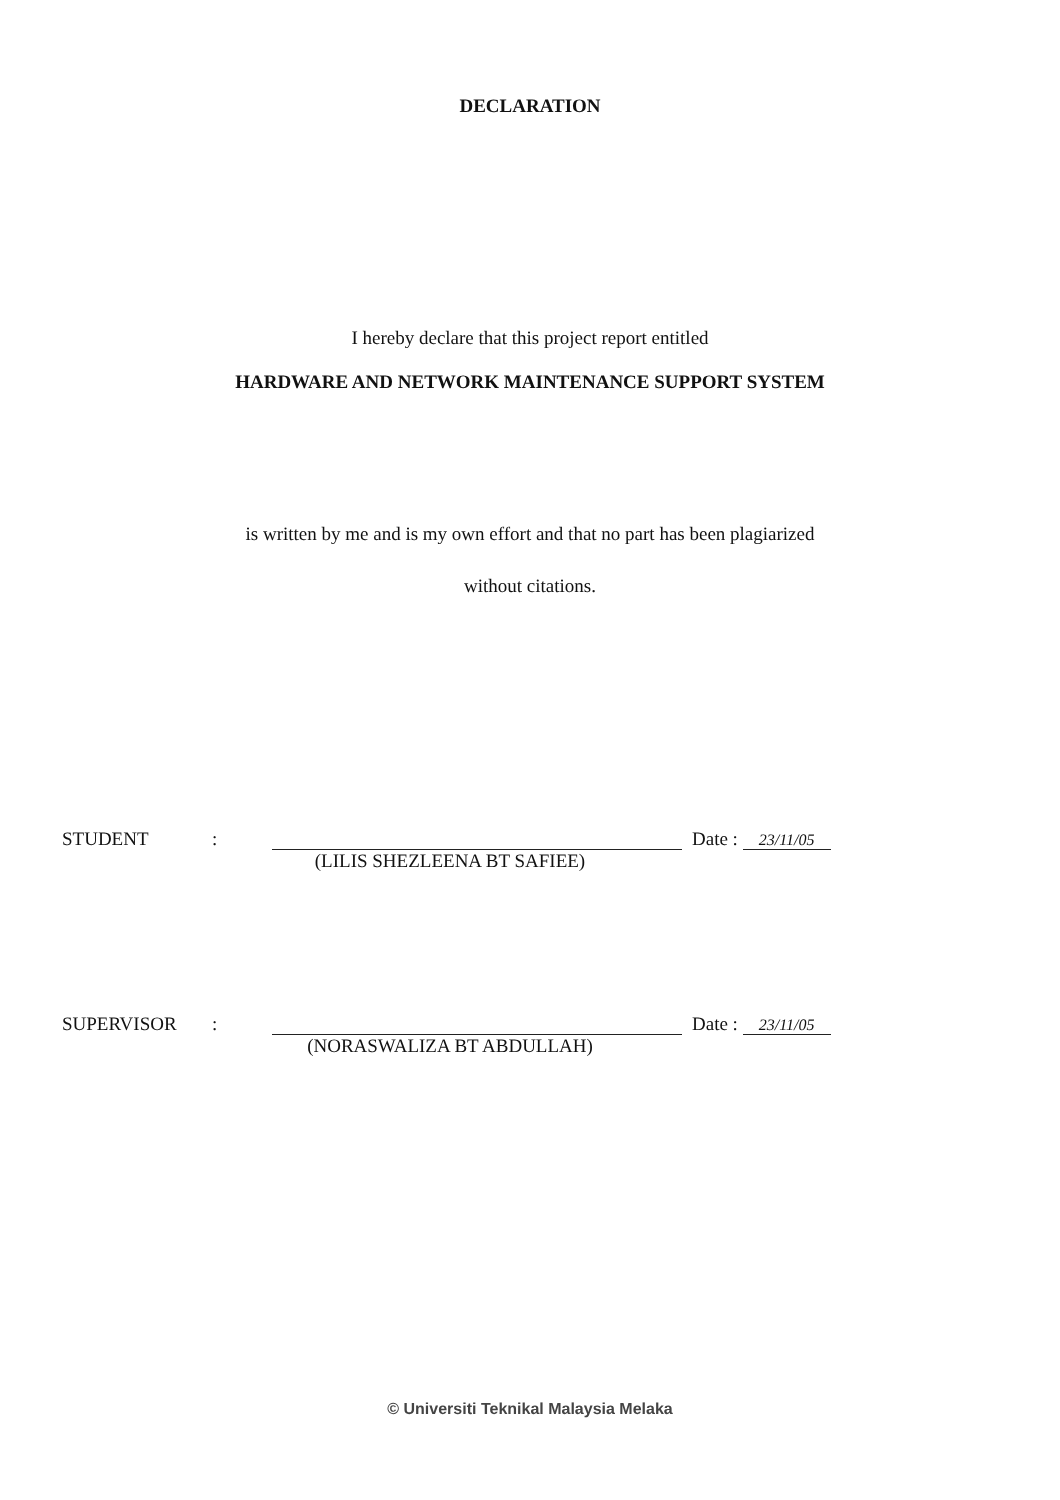DECLARATION
I hereby declare that this project report entitled
HARDWARE AND NETWORK MAINTENANCE SUPPORT SYSTEM
is written by me and is my own effort and that no part has been plagiarized
without citations.
STUDENT: Date : 23/11/05
(LILIS SHEZLEENA BT SAFIEE)
SUPERVISOR: Date : 23/11/05
(NORASWALIZA BT ABDULLAH)
© Universiti Teknikal Malaysia Melaka